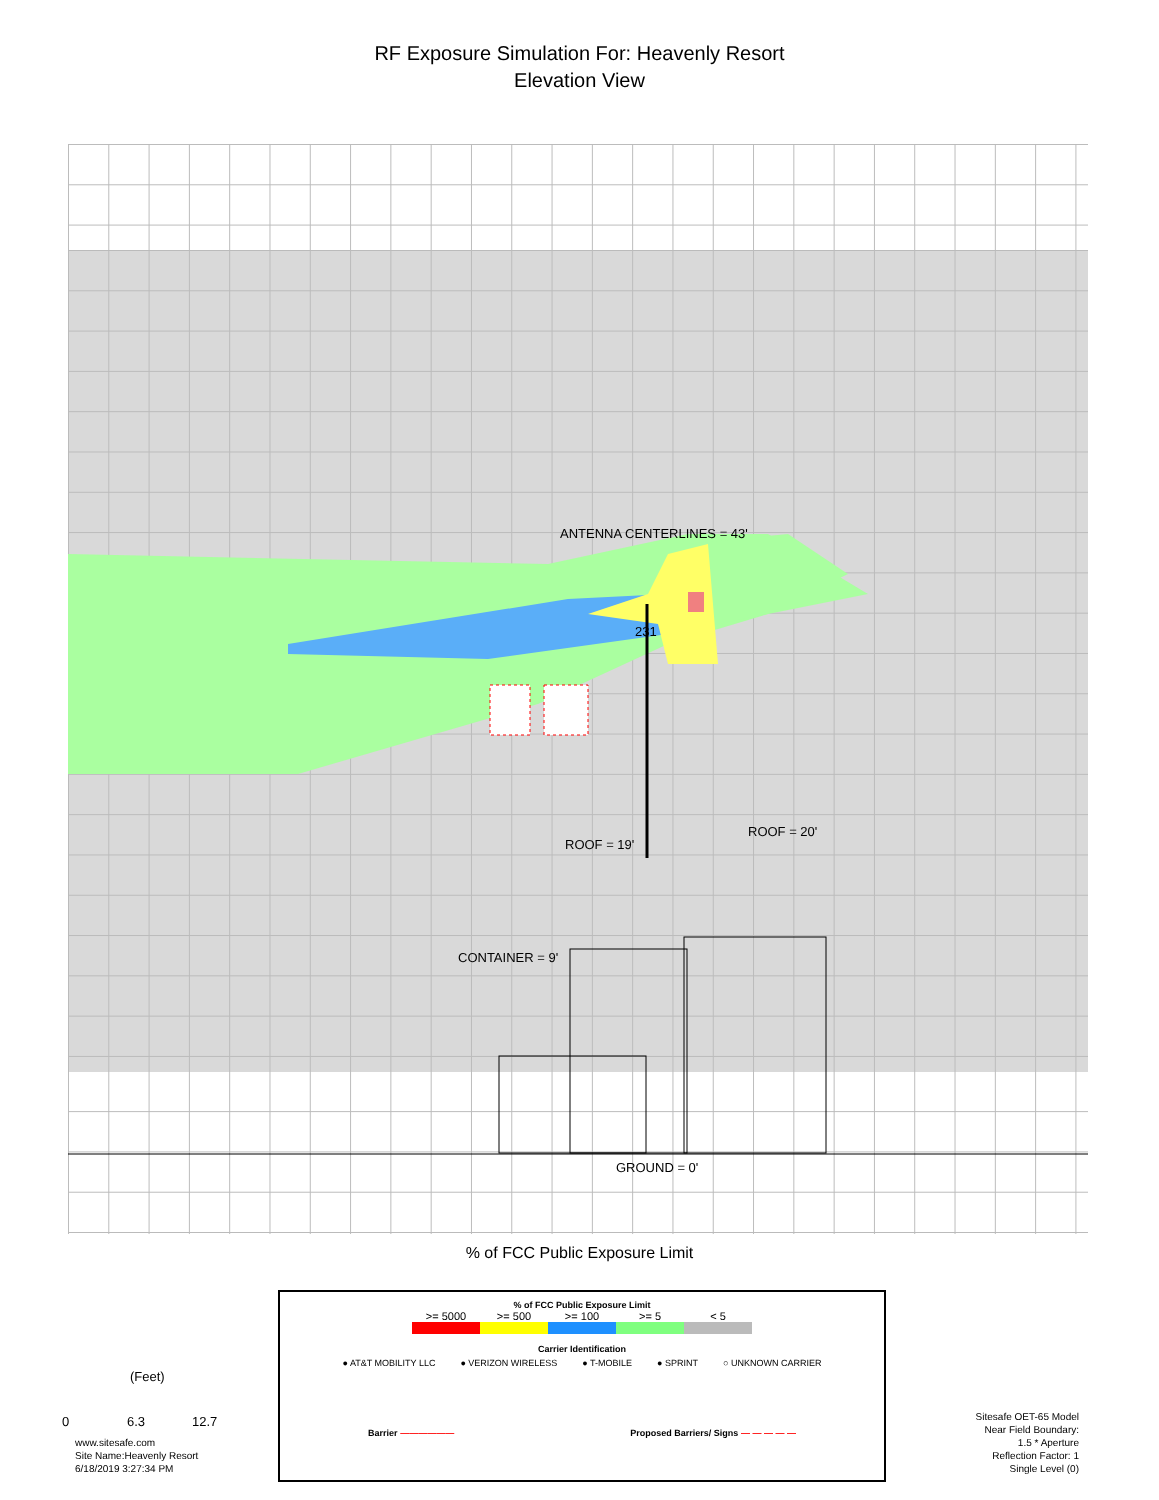RF Exposure Simulation For: Heavenly Resort
Elevation View
ANTENNA CENTERLINES = 43'
231
ROOF = 20'
ROOF = 19'
CONTAINER = 9'
GROUND = 0'
% of FCC Public Exposure Limit
% of FCC Public Exposure Limit
>= 5000 >= 500 >= 100 >= 5 < 5
Carrier Identification
● AT&T MOBILITY LLC ● VERIZON WIRELESS ● T-MOBILE ● SPRINT ○ UNKNOWN CARRIER
Barrier —————— Proposed Barriers/ Signs — — — — —
(Feet)
0 6.3 12.7
www.sitesafe.com
Site Name:Heavenly Resort
6/18/2019 3:27:34 PM
Sitesafe OET-65 Model
Near Field Boundary:
1.5 * Aperture
Reflection Factor: 1
Single Level (0)